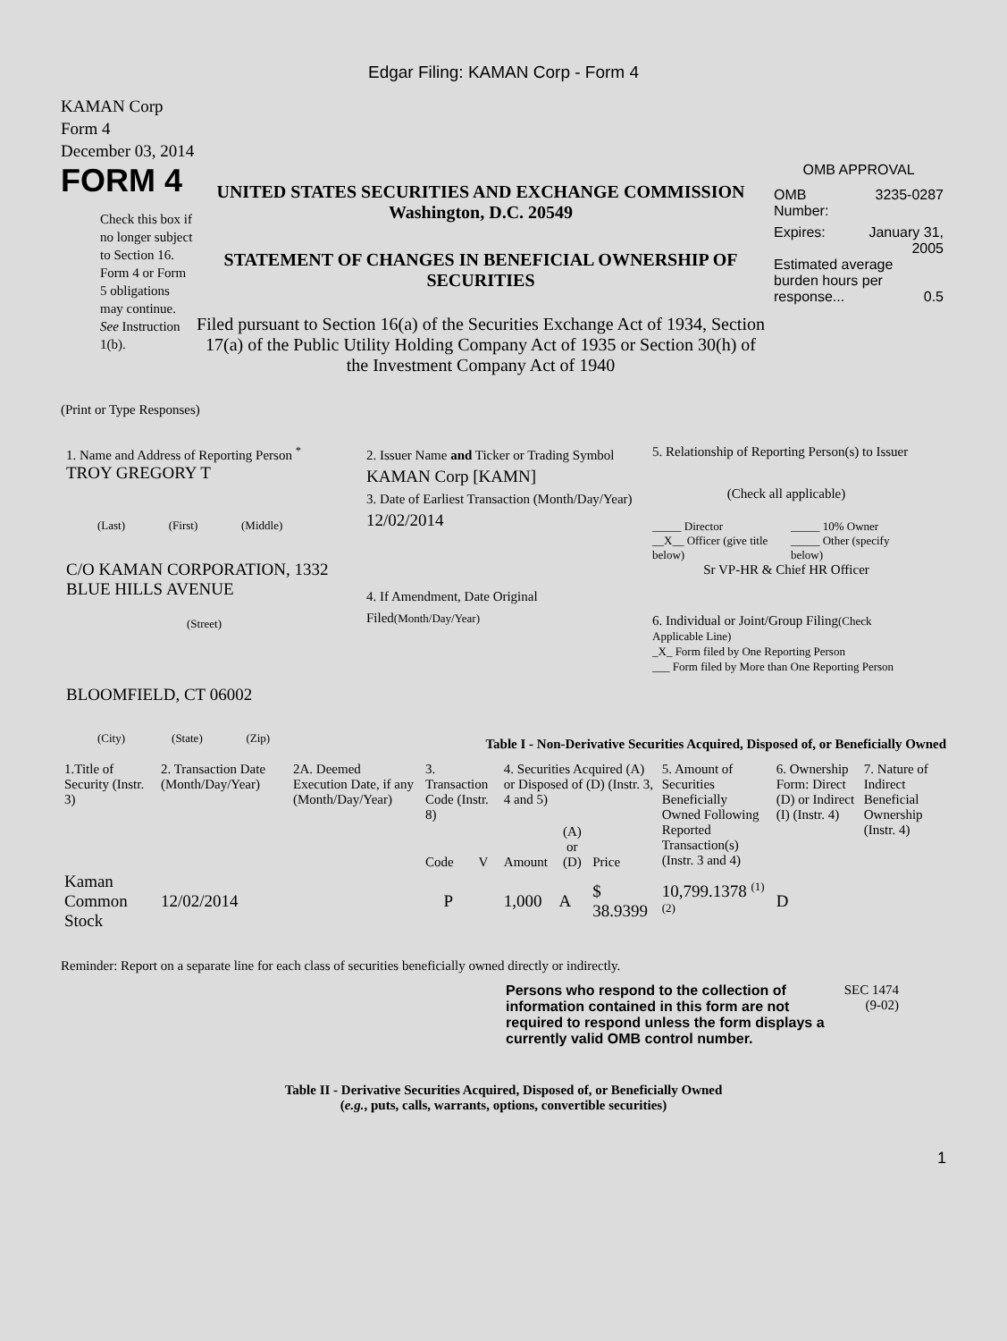Edgar Filing: KAMAN Corp - Form 4
KAMAN Corp
Form 4
December 03, 2014
FORM 4
Check this box if no longer subject to Section 16. Form 4 or Form 5 obligations may continue. See Instruction 1(b).
UNITED STATES SECURITIES AND EXCHANGE COMMISSION
Washington, D.C. 20549
STATEMENT OF CHANGES IN BENEFICIAL OWNERSHIP OF SECURITIES
Filed pursuant to Section 16(a) of the Securities Exchange Act of 1934, Section 17(a) of the Public Utility Holding Company Act of 1935 or Section 30(h) of the Investment Company Act of 1940
OMB APPROVAL
OMB
Number: 3235-0287
Expires: January 31,
2005
Estimated average burden hours per response... 0.5
(Print or Type Responses)
1. Name and Address of Reporting Person <sup>*</sup>
TROY GREGORY T
(Last) (First) (Middle)
C/O KAMAN CORPORATION, 1332 BLUE HILLS AVENUE
(Street)
BLOOMFIELD, CT 06002
(City) (State) (Zip)
2. Issuer Name and Ticker or Trading Symbol
KAMAN Corp [KAMN]
3. Date of Earliest Transaction (Month/Day/Year)
12/02/2014
4. If Amendment, Date Original Filed(Month/Day/Year)
5. Relationship of Reporting Person(s) to Issuer
(Check all applicable)
_____ Director
__X__ Officer (give title below) _____ 10% Owner
_____ Other (specify below)
Sr VP-HR & Chief HR Officer
6. Individual or Joint/Group Filing(Check Applicable Line)
_X_ Form filed by One Reporting Person
___ Form filed by More than One Reporting Person
Table I - Non-Derivative Securities Acquired, Disposed of, or Beneficially Owned
| 1.Title of Security (Instr. 3) | 2. Transaction Date (Month/Day/Year) | 2A. Deemed Execution Date, if any (Month/Day/Year) | 3. Transaction Code (Instr. 8) | | 4. Securities Acquired (A) or Disposed of (D) (Instr. 3, 4 and 5) | | | 5. Amount of Securities Beneficially Owned Following Reported Transaction(s) (Instr. 3 and 4) | 6. Ownership Form: Direct (D) or Indirect (I) (Instr. 4) | 7. Nature of Indirect Beneficial Ownership (Instr. 4) |
| --- | --- | --- | --- | --- | --- | --- | --- | --- | --- | --- |
| | | | Code | V | Amount | (A) or (D) | Price | | | |
| Kaman Common Stock | 12/02/2014 | | P | | 1,000 | A | $ 38.9399 | 10,799.1378 <sup>(1)</sup> <sup>(2)</sup> | D | |
Reminder: Report on a separate line for each class of securities beneficially owned directly or indirectly.
Persons who respond to the collection of information contained in this form are not required to respond unless the form displays a currently valid OMB control number.
SEC 1474
(9-02)
Table II - Derivative Securities Acquired, Disposed of, or Beneficially Owned
(e.g., puts, calls, warrants, options, convertible securities)
1